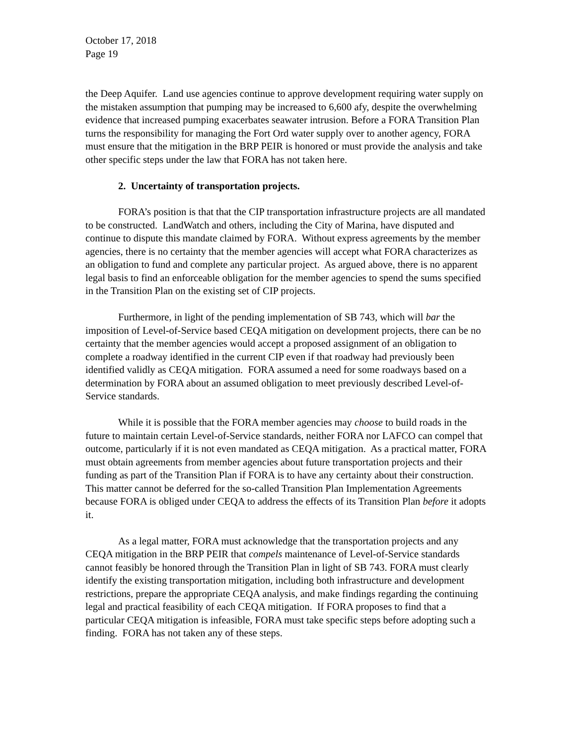October 17, 2018
Page 19
the Deep Aquifer. Land use agencies continue to approve development requiring water supply on the mistaken assumption that pumping may be increased to 6,600 afy, despite the overwhelming evidence that increased pumping exacerbates seawater intrusion. Before a FORA Transition Plan turns the responsibility for managing the Fort Ord water supply over to another agency, FORA must ensure that the mitigation in the BRP PEIR is honored or must provide the analysis and take other specific steps under the law that FORA has not taken here.
2. Uncertainty of transportation projects.
FORA’s position is that that the CIP transportation infrastructure projects are all mandated to be constructed. LandWatch and others, including the City of Marina, have disputed and continue to dispute this mandate claimed by FORA. Without express agreements by the member agencies, there is no certainty that the member agencies will accept what FORA characterizes as an obligation to fund and complete any particular project. As argued above, there is no apparent legal basis to find an enforceable obligation for the member agencies to spend the sums specified in the Transition Plan on the existing set of CIP projects.
Furthermore, in light of the pending implementation of SB 743, which will bar the imposition of Level-of-Service based CEQA mitigation on development projects, there can be no certainty that the member agencies would accept a proposed assignment of an obligation to complete a roadway identified in the current CIP even if that roadway had previously been identified validly as CEQA mitigation. FORA assumed a need for some roadways based on a determination by FORA about an assumed obligation to meet previously described Level-of-Service standards.
While it is possible that the FORA member agencies may choose to build roads in the future to maintain certain Level-of-Service standards, neither FORA nor LAFCO can compel that outcome, particularly if it is not even mandated as CEQA mitigation. As a practical matter, FORA must obtain agreements from member agencies about future transportation projects and their funding as part of the Transition Plan if FORA is to have any certainty about their construction. This matter cannot be deferred for the so-called Transition Plan Implementation Agreements because FORA is obliged under CEQA to address the effects of its Transition Plan before it adopts it.
As a legal matter, FORA must acknowledge that the transportation projects and any CEQA mitigation in the BRP PEIR that compels maintenance of Level-of-Service standards cannot feasibly be honored through the Transition Plan in light of SB 743. FORA must clearly identify the existing transportation mitigation, including both infrastructure and development restrictions, prepare the appropriate CEQA analysis, and make findings regarding the continuing legal and practical feasibility of each CEQA mitigation. If FORA proposes to find that a particular CEQA mitigation is infeasible, FORA must take specific steps before adopting such a finding. FORA has not taken any of these steps.